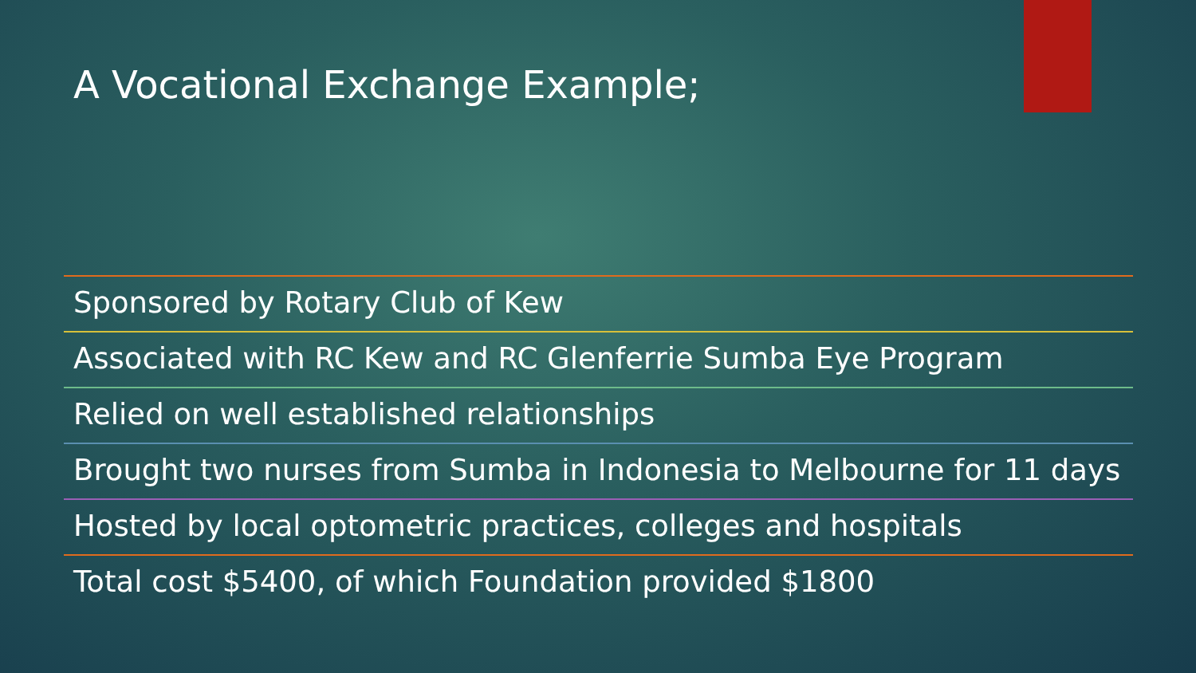A Vocational Exchange Example;
Sponsored by Rotary Club of Kew
Associated with RC Kew and RC Glenferrie Sumba Eye Program
Relied on well established relationships
Brought two nurses from Sumba in Indonesia to Melbourne for 11 days
Hosted by local optometric practices, colleges and hospitals
Total cost $5400, of which Foundation provided $1800